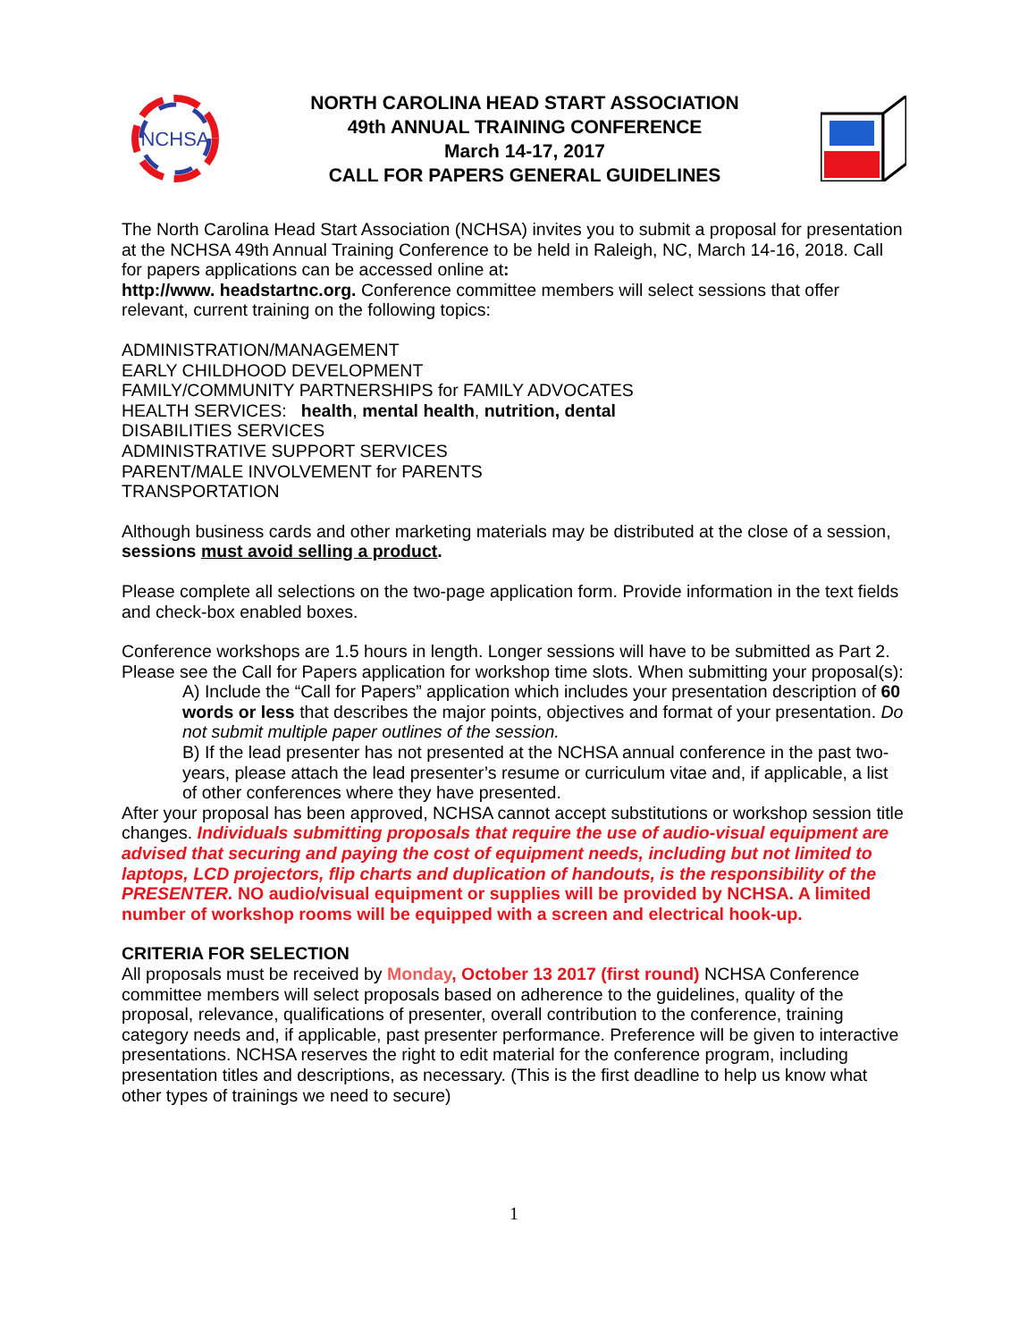NCHSA
NORTH CAROLINA HEAD START ASSOCIATION
49th ANNUAL TRAINING CONFERENCE
March 14-17, 2017
CALL FOR PAPERS GENERAL GUIDELINES
The North Carolina Head Start Association (NCHSA) invites you to submit a proposal for presentation at the NCHSA 49th Annual Training Conference to be held in Raleigh, NC, March 14-16, 2018. Call for papers applications can be accessed online at:
http://www. headstartnc.org. Conference committee members will select sessions that offer relevant, current training on the following topics:
ADMINISTRATION/MANAGEMENT
EARLY CHILDHOOD DEVELOPMENT
FAMILY/COMMUNITY PARTNERSHIPS for FAMILY ADVOCATES
HEALTH SERVICES: health, mental health, nutrition, dental
DISABILITIES SERVICES
ADMINISTRATIVE SUPPORT SERVICES
PARENT/MALE INVOLVEMENT for PARENTS
TRANSPORTATION
Although business cards and other marketing materials may be distributed at the close of a session, sessions must avoid selling a product.
Please complete all selections on the two-page application form. Provide information in the text fields and check-box enabled boxes.
Conference workshops are 1.5 hours in length. Longer sessions will have to be submitted as Part 2. Please see the Call for Papers application for workshop time slots. When submitting your proposal(s):
A) Include the “Call for Papers” application which includes your presentation description of 60 words or less that describes the major points, objectives and format of your presentation. Do not submit multiple paper outlines of the session.
B) If the lead presenter has not presented at the NCHSA annual conference in the past two-years, please attach the lead presenter’s resume or curriculum vitae and, if applicable, a list of other conferences where they have presented.
After your proposal has been approved, NCHSA cannot accept substitutions or workshop session title changes. Individuals submitting proposals that require the use of audio-visual equipment are advised that securing and paying the cost of equipment needs, including but not limited to laptops, LCD projectors, flip charts and duplication of handouts, is the responsibility of the PRESENTER. NO audio/visual equipment or supplies will be provided by NCHSA. A limited number of workshop rooms will be equipped with a screen and electrical hook-up.
CRITERIA FOR SELECTION
All proposals must be received by Monday, October 13 2017 (first round) NCHSA Conference committee members will select proposals based on adherence to the guidelines, quality of the proposal, relevance, qualifications of presenter, overall contribution to the conference, training category needs and, if applicable, past presenter performance. Preference will be given to interactive presentations. NCHSA reserves the right to edit material for the conference program, including presentation titles and descriptions, as necessary. (This is the first deadline to help us know what other types of trainings we need to secure)
1